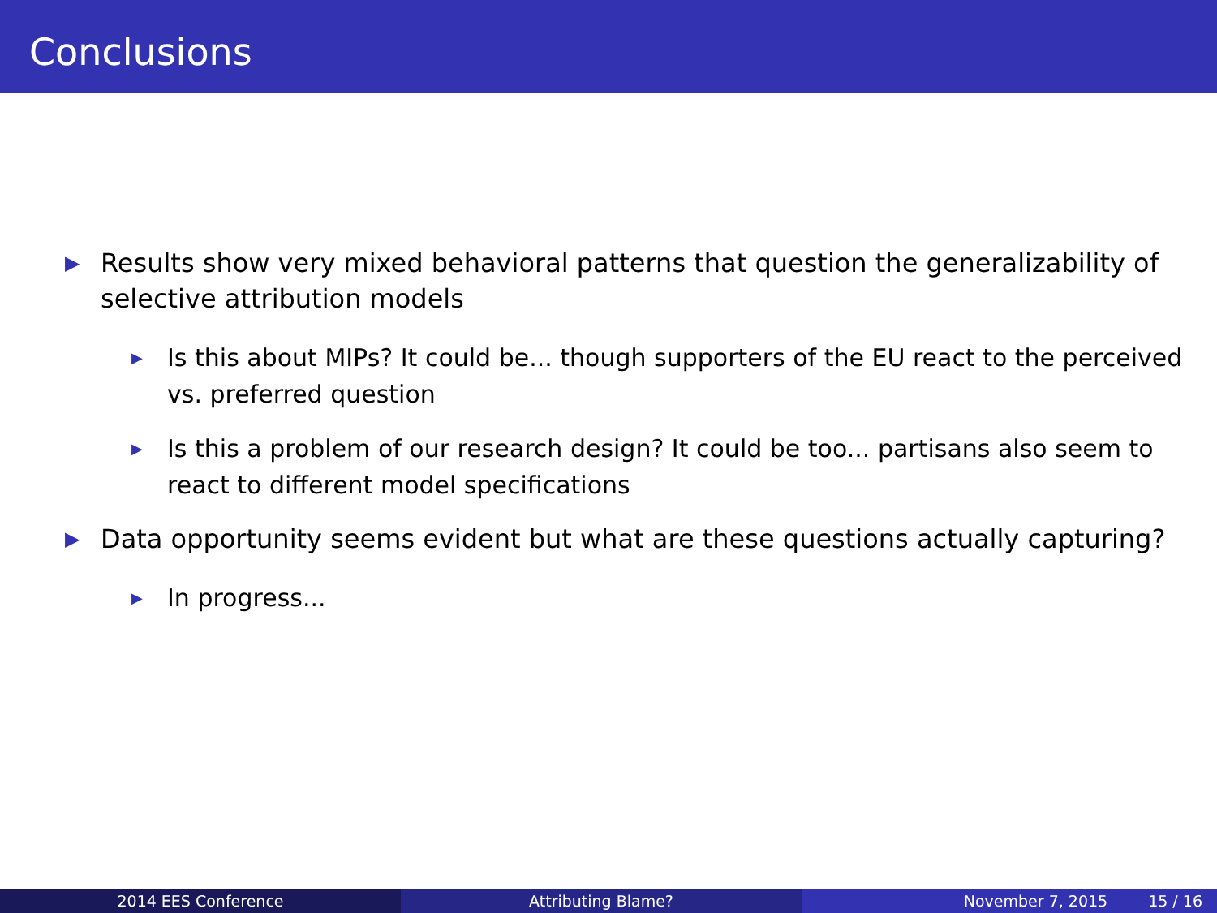Conclusions
▶ Results show very mixed behavioral patterns that question the generalizability of selective attribution models
▶ Is this about MIPs? It could be... though supporters of the EU react to the perceived vs. preferred question
▶ Is this a problem of our research design? It could be too... partisans also seem to react to different model specifications
▶ Data opportunity seems evident but what are these questions actually capturing?
▶ In progress...
2014 EES Conference Attributing Blame? November 7, 2015 15 / 16